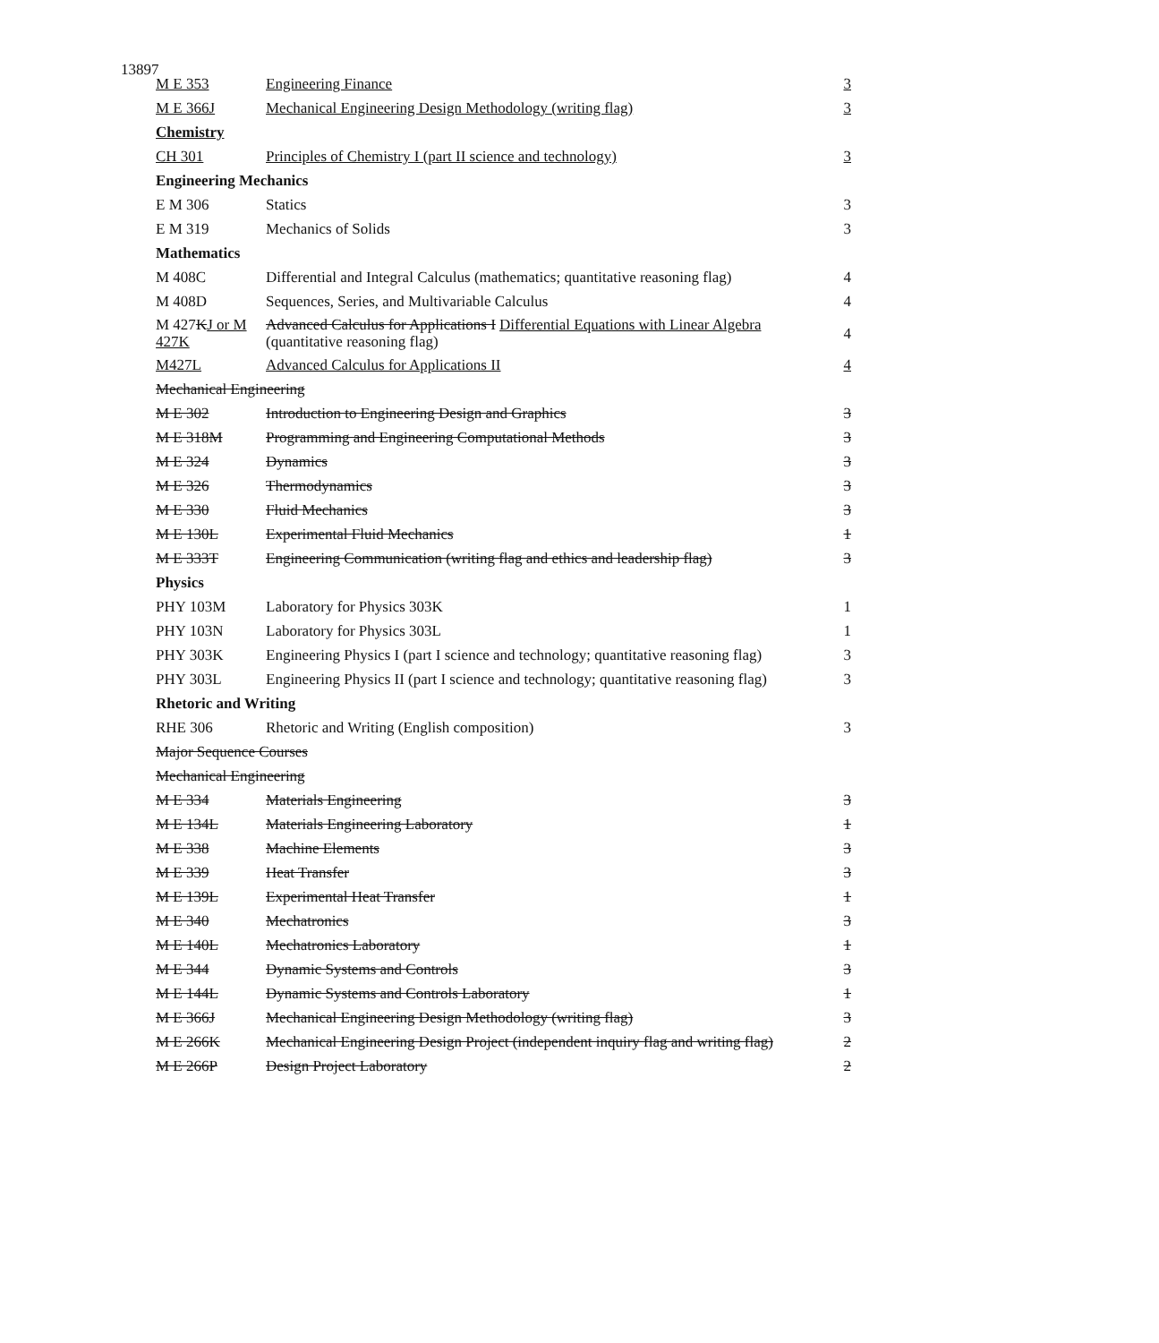13897
| M E 353 | Engineering Finance | 3 |
| M E 366J | Mechanical Engineering Design Methodology (writing flag) | 3 |
| Chemistry | | |
| CH 301 | Principles of Chemistry I (part II science and technology) | 3 |
| Engineering Mechanics | | |
| E M 306 | Statics | 3 |
| E M 319 | Mechanics of Solids | 3 |
| Mathematics | | |
| M 408C | Differential and Integral Calculus (mathematics; quantitative reasoning flag) | 4 |
| M 408D | Sequences, Series, and Multivariable Calculus | 4 |
| M 427 K J or M 427K | Advanced Calculus for Applications I Differential Equations with Linear Algebra (quantitative reasoning flag) | 4 |
| M427L | Advanced Calculus for Applications II | 4 |
| Mechanical Engineering | | |
| M E 302 | Introduction to Engineering Design and Graphics | 3 |
| M E 318M | Programming and Engineering Computational Methods | 3 |
| M E 324 | Dynamics | 3 |
| M E 326 | Thermodynamics | 3 |
| M E 330 | Fluid Mechanics | 3 |
| M E 130L | Experimental Fluid Mechanics | 1 |
| M E 333T | Engineering Communication (writing flag and ethics and leadership flag) | 3 |
| Physics | | |
| PHY 103M | Laboratory for Physics 303K | 1 |
| PHY 103N | Laboratory for Physics 303L | 1 |
| PHY 303K | Engineering Physics I (part I science and technology; quantitative reasoning flag) | 3 |
| PHY 303L | Engineering Physics II (part I science and technology; quantitative reasoning flag) | 3 |
| Rhetoric and Writing | | |
| RHE 306 | Rhetoric and Writing (English composition) | 3 |
| Major Sequence Courses | | |
| Mechanical Engineering | | |
| M E 334 | Materials Engineering | 3 |
| M E 134L | Materials Engineering Laboratory | 1 |
| M E 338 | Machine Elements | 3 |
| M E 339 | Heat Transfer | 3 |
| M E 139L | Experimental Heat Transfer | 1 |
| M E 340 | Mechatronics | 3 |
| M E 140L | Mechatronics Laboratory | 1 |
| M E 344 | Dynamic Systems and Controls | 3 |
| M E 144L | Dynamic Systems and Controls Laboratory | 1 |
| M E 366J | Mechanical Engineering Design Methodology (writing flag) | 3 |
| M E 266K | Mechanical Engineering Design Project (independent inquiry flag and writing flag) | 2 |
| M E 266P | Design Project Laboratory | 2 |